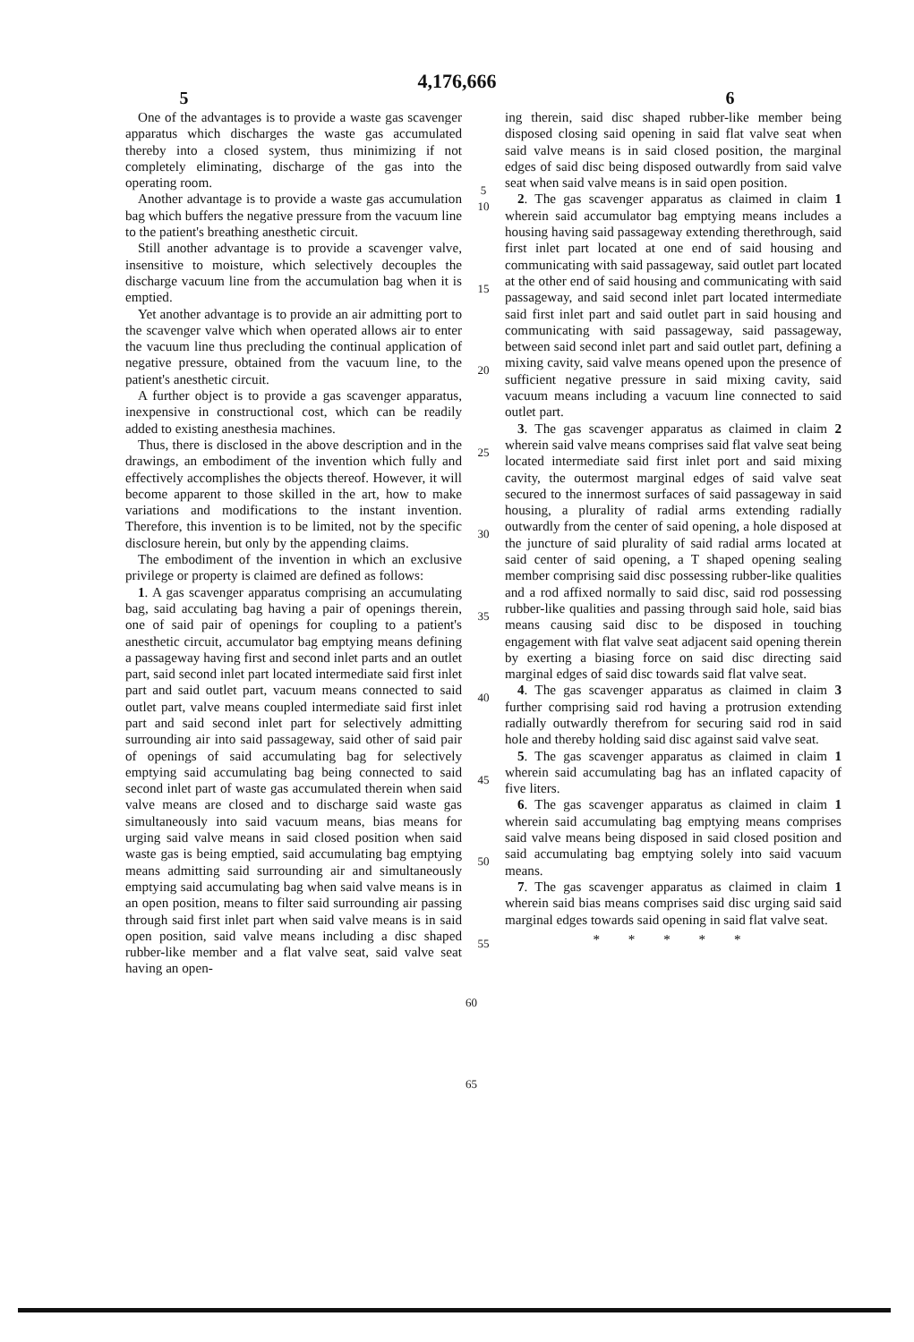4,176,666
5 6
One of the advantages is to provide a waste gas scavenger apparatus which discharges the waste gas accumulated thereby into a closed system, thus minimizing if not completely eliminating, discharge of the gas into the operating room.
Another advantage is to provide a waste gas accumulation bag which buffers the negative pressure from the vacuum line to the patient's breathing anesthetic circuit.
Still another advantage is to provide a scavenger valve, insensitive to moisture, which selectively decouples the discharge vacuum line from the accumulation bag when it is emptied.
Yet another advantage is to provide an air admitting port to the scavenger valve which when operated allows air to enter the vacuum line thus precluding the continual application of negative pressure, obtained from the vacuum line, to the patient's anesthetic circuit.
A further object is to provide a gas scavenger apparatus, inexpensive in constructional cost, which can be readily added to existing anesthesia machines.
Thus, there is disclosed in the above description and in the drawings, an embodiment of the invention which fully and effectively accomplishes the objects thereof. However, it will become apparent to those skilled in the art, how to make variations and modifications to the instant invention. Therefore, this invention is to be limited, not by the specific disclosure herein, but only by the appending claims.
The embodiment of the invention in which an exclusive privilege or property is claimed are defined as follows:
1. A gas scavenger apparatus comprising an accumulating bag, said acculating bag having a pair of openings therein, one of said pair of openings for coupling to a patient's anesthetic circuit, accumulator bag emptying means defining a passageway having first and second inlet parts and an outlet part, said second inlet part located intermediate said first inlet part and said outlet part, vacuum means connected to said outlet part, valve means coupled intermediate said first inlet part and said second inlet part for selectively admitting surrounding air into said passageway, said other of said pair of openings of said accumulating bag for selectively emptying said accumulating bag being connected to said second inlet part of waste gas accumulated therein when said valve means are closed and to discharge said waste gas simultaneously into said vacuum means, bias means for urging said valve means in said closed position when said waste gas is being emptied, said accumulating bag emptying means admitting said surrounding air and simultaneously emptying said accumulating bag when said valve means is in an open position, means to filter said surrounding air passing through said first inlet part when said valve means is in said open position, said valve means including a disc shaped rubber-like member and a flat valve seat, said valve seat having an open-
5
10
15
20
25
30
35
40
45
50
55
ing therein, said disc shaped rubber-like member being disposed closing said opening in said flat valve seat when said valve means is in said closed position, the marginal edges of said disc being disposed outwardly from said valve seat when said valve means is in said open position.
2. The gas scavenger apparatus as claimed in claim 1 wherein said accumulator bag emptying means includes a housing having said passageway extending therethrough, said first inlet part located at one end of said housing and communicating with said passageway, said outlet part located at the other end of said housing and communicating with said passageway, and said second inlet part located intermediate said first inlet part and said outlet part in said housing and communicating with said passageway, said passageway, between said second inlet part and said outlet part, defining a mixing cavity, said valve means opened upon the presence of sufficient negative pressure in said mixing cavity, said vacuum means including a vacuum line connected to said outlet part.
3. The gas scavenger apparatus as claimed in claim 2 wherein said valve means comprises said flat valve seat being located intermediate said first inlet port and said mixing cavity, the outermost marginal edges of said valve seat secured to the innermost surfaces of said passageway in said housing, a plurality of radial arms extending radially outwardly from the center of said opening, a hole disposed at the juncture of said plurality of said radial arms located at said center of said opening, a T shaped opening sealing member comprising said disc possessing rubber-like qualities and a rod affixed normally to said disc, said rod possessing rubber-like qualities and passing through said hole, said bias means causing said disc to be disposed in touching engagement with flat valve seat adjacent said opening therein by exerting a biasing force on said disc directing said marginal edges of said disc towards said flat valve seat.
4. The gas scavenger apparatus as claimed in claim 3 further comprising said rod having a protrusion extending radially outwardly therefrom for securing said rod in said hole and thereby holding said disc against said valve seat.
5. The gas scavenger apparatus as claimed in claim 1 wherein said accumulating bag has an inflated capacity of five liters.
6. The gas scavenger apparatus as claimed in claim 1 wherein said accumulating bag emptying means comprises said valve means being disposed in said closed position and said accumulating bag emptying solely into said vacuum means.
7. The gas scavenger apparatus as claimed in claim 1 wherein said bias means comprises said disc urging said said marginal edges towards said opening in said flat valve seat.
* * * * *
60
65